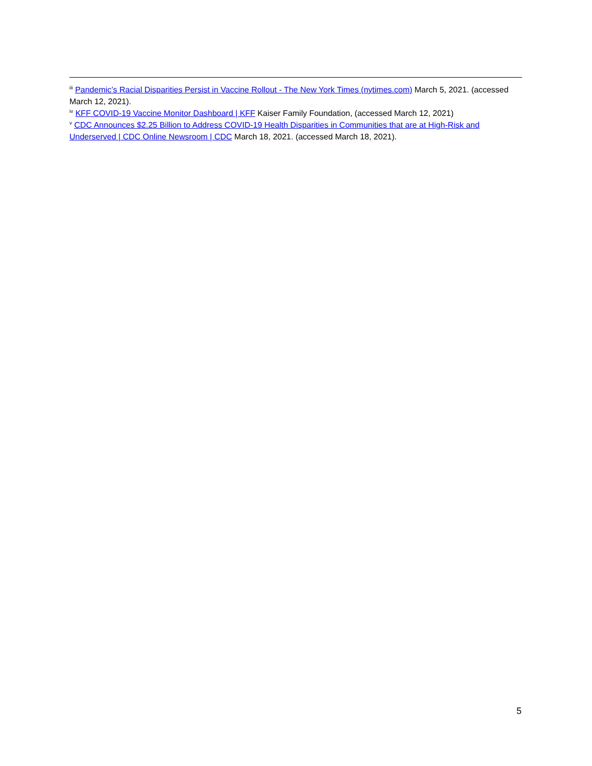<sup>iii</sup> Pandemic’s Racial Disparities Persist in Vaccine Rollout - The New York Times (nytimes.com) March 5, 2021. (accessed March 12, 2021).
<sup>iv</sup> KFF COVID-19 Vaccine Monitor Dashboard | KFF Kaiser Family Foundation, (accessed March 12, 2021)
<sup>v</sup> CDC Announces $2.25 Billion to Address COVID-19 Health Disparities in Communities that are at High-Risk and Underserved | CDC Online Newsroom | CDC March 18, 2021. (accessed March 18, 2021).
5